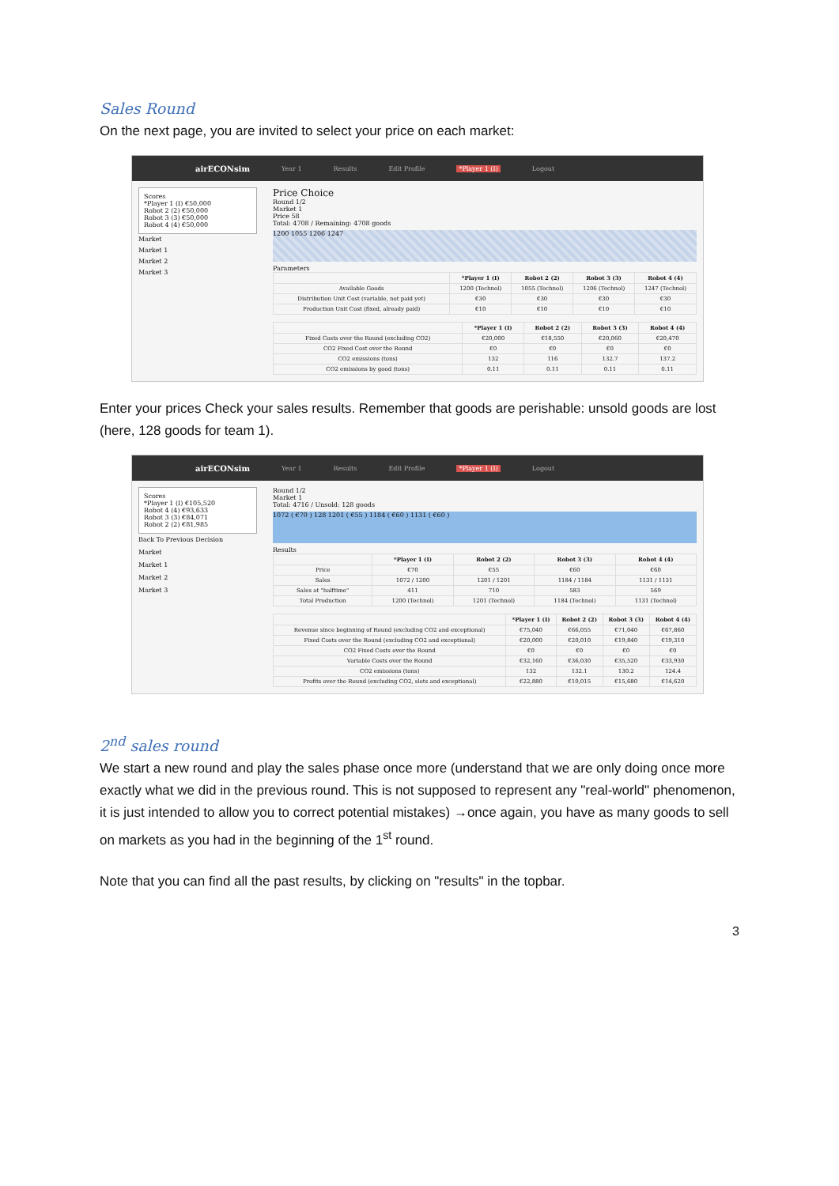Sales Round
On the next page, you are invited to select your price on each market:
airECONsim Year 1 Results Edit Profile *Player 1 (I) Logout
Scores
*Player 1 (I) €50,000
Robot 2 (2) €50,000
Robot 3 (3) €50,000
Robot 4 (4) €50,000
Market
Market 1
Market 2
Market 3
Price Choice
Round 1/2
Market 1
Price 58
Total: 4708 / Remaining: 4708 goods
1200 1055 1206 1247
Parameters
| | *Player 1 (I) | Robot 2 (2) | Robot 3 (3) | Robot 4 (4) |
| --- | --- | --- | --- | --- |
| Available Goods | 1200 (Technol) | 1055 (Technol) | 1206 (Technol) | 1247 (Technol) |
| Distribution Unit Cost (variable, not paid yet) | €30 | €30 | €30 | €30 |
| Production Unit Cost (fixed, already paid) | €10 | €10 | €10 | €10 |
| | *Player 1 (I) | Robot 2 (2) | Robot 3 (3) | Robot 4 (4) |
| --- | --- | --- | --- | --- |
| Fixed Costs over the Round (excluding CO2) | €20,000 | €18,550 | €20,060 | €20,470 |
| CO2 Fixed Cost over the Round | €0 | €0 | €0 | €0 |
| CO2 emissions (tons) | 132 | 116 | 132.7 | 137.2 |
| CO2 emissions by good (tons) | 0.11 | 0.11 | 0.11 | 0.11 |
Enter your prices Check your sales results. Remember that goods are perishable: unsold goods are lost (here, 128 goods for team 1).
airECONsim Year 1 Results Edit Profile *Player 1 (I) Logout
Scores
*Player 1 (I) €105,520
Robot 4 (4) €93,633
Robot 3 (3) €84,071
Robot 2 (2) €81,985
Back To Previous Decision
Market
Market 1
Market 2
Market 3
Round 1/2
Market 1
Total: 4716 / Unsold: 128 goods
1072 ( €70 ) 128 1201 ( €55 ) 1184 ( €60 ) 1131 ( €60 )
Results
| | *Player 1 (I) | Robot 2 (2) | Robot 3 (3) | Robot 4 (4) |
| --- | --- | --- | --- | --- |
| Price | €70 | €55 | €60 | €60 |
| Sales | 1072 / 1200 | 1201 / 1201 | 1184 / 1184 | 1131 / 1131 |
| Sales at "halftime" | 411 | 710 | 583 | 569 |
| Total Production | 1200 (Technol) | 1201 (Technol) | 1184 (Technol) | 1131 (Technol) |
| | *Player 1 (I) | Robot 2 (2) | Robot 3 (3) | Robot 4 (4) |
| --- | --- | --- | --- | --- |
| Revenue since beginning of Round (excluding CO2 and exceptional) | €75,040 | €66,055 | €71,040 | €67,860 |
| Fixed Costs over the Round (excluding CO2 and exceptional) | €20,000 | €20,010 | €19,840 | €19,310 |
| CO2 Fixed Costs over the Round | €0 | €0 | €0 | €0 |
| Variable Costs over the Round | €32,160 | €36,030 | €35,520 | €33,930 |
| CO2 emissions (tons) | 132 | 132.1 | 130.2 | 124.4 |
| Profits over the Round (excluding CO2, slots and exceptional) | €22,880 | €10,015 | €15,680 | €14,620 |
2<sup>nd</sup> sales round
We start a new round and play the sales phase once more (understand that we are only doing once more exactly what we did in the previous round. This is not supposed to represent any "real-world" phenomenon, it is just intended to allow you to correct potential mistakes) →once again, you have as many goods to sell on markets as you had in the beginning of the 1<sup>st</sup> round.
Note that you can find all the past results, by clicking on "results" in the topbar.
3